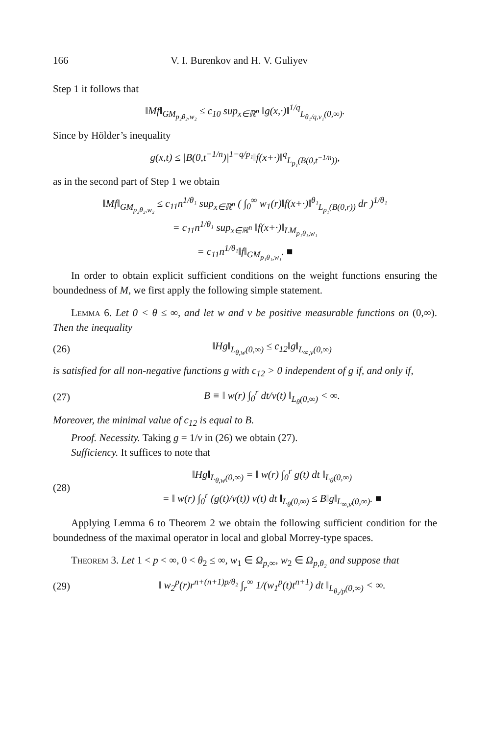166 V. I. Burenkov and H. V. Guliyev
Step 1 it follows that
‖Mf‖<sub>GM<sub>p₂θ₂,w₂</sub></sub> ≤ c<sub>10</sub> sup<sub>x∈ℝ<sup>n</sup></sub> ‖g(x,·)‖<sup>1/q</sup><sub>L<sub>θ₁/q,v₁</sub>(0,∞)</sub>.
Since by Hölder’s inequality
g(x,t) ≤ |B(0,t<sup>−1/n</sup>)|<sup>1−q/p₁</sup>‖f(x+·)‖<sup>q</sup><sub>L<sub>p₁</sub>(B(0,t<sup>−1/n</sup>))</sub>,
as in the second part of Step 1 we obtain
‖Mf‖<sub>GM<sub>p₂θ₂,w₂</sub></sub> ≤ c<sub>11</sub>n<sup>1/θ₁</sup> sup<sub>x∈ℝ<sup>n</sup></sub> ( ∫<sub>0</sub><sup>∞</sup> w<sub>1</sub>(r)‖f(x+·)‖<sup>θ₁</sup><sub>L<sub>p₁</sub>(B(0,r))</sub> dr )<sup>1/θ₁</sup>
= c<sub>11</sub>n<sup>1/θ₁</sup> sup<sub>x∈ℝ<sup>n</sup></sub> ‖f(x+·)‖<sub>LM<sub>p₁θ₁,w₁</sub></sub>
= c<sub>11</sub>n<sup>1/θ₁</sup>‖f‖<sub>GM<sub>p₁θ₁,w₁</sub></sub>. ■
In order to obtain explicit sufficient conditions on the weight functions ensuring the boundedness of M, we first apply the following simple statement.
Lemma 6. Let 0 < θ ≤ ∞, and let w and v be positive measurable functions on (0,∞). Then the inequality
(26) ‖Hg‖<sub>L<sub>θ,w</sub>(0,∞)</sub> ≤ c<sub>12</sub>‖g‖<sub>L<sub>∞,v</sub>(0,∞)</sub>
is satisfied for all non-negative functions g with c<sub>12</sub> > 0 independent of g if, and only if,
(27) B ≡ ‖ w(r) ∫<sub>0</sub><sup>r</sup> dt/v(t) ‖<sub>L<sub>θ</sub>(0,∞)</sub> < ∞.
Moreover, the minimal value of c<sub>12</sub> is equal to B.
Proof. Necessity. Taking g = 1/v in (26) we obtain (27).
Sufficiency. It suffices to note that
(28) ‖Hg‖<sub>L<sub>θ,w</sub>(0,∞)</sub> = ‖ w(r) ∫<sub>0</sub><sup>r</sup> g(t) dt ‖<sub>L<sub>θ</sub>(0,∞)</sub>
= ‖ w(r) ∫<sub>0</sub><sup>r</sup> (g(t)/v(t)) v(t) dt ‖<sub>L<sub>θ</sub>(0,∞)</sub> ≤ B‖g‖<sub>L<sub>∞,v</sub>(0,∞)</sub>. ■
Applying Lemma 6 to Theorem 2 we obtain the following sufficient condition for the boundedness of the maximal operator in local and global Morrey-type spaces.
Theorem 3. Let 1 < p < ∞, 0 < θ<sub>2</sub> ≤ ∞, w<sub>1</sub> ∈ Ω<sub>p,∞</sub>, w<sub>2</sub> ∈ Ω<sub>p,θ₂</sub> and suppose that
(29) ‖ w<sub>2</sub><sup>p</sup>(r)r<sup>n+(n+1)p/θ₂</sup> ∫<sub>r</sub><sup>∞</sup> 1/(w<sub>1</sub><sup>p</sup>(t)t<sup>n+1</sup>) dt ‖<sub>L<sub>θ₂/p</sub>(0,∞)</sub> < ∞.